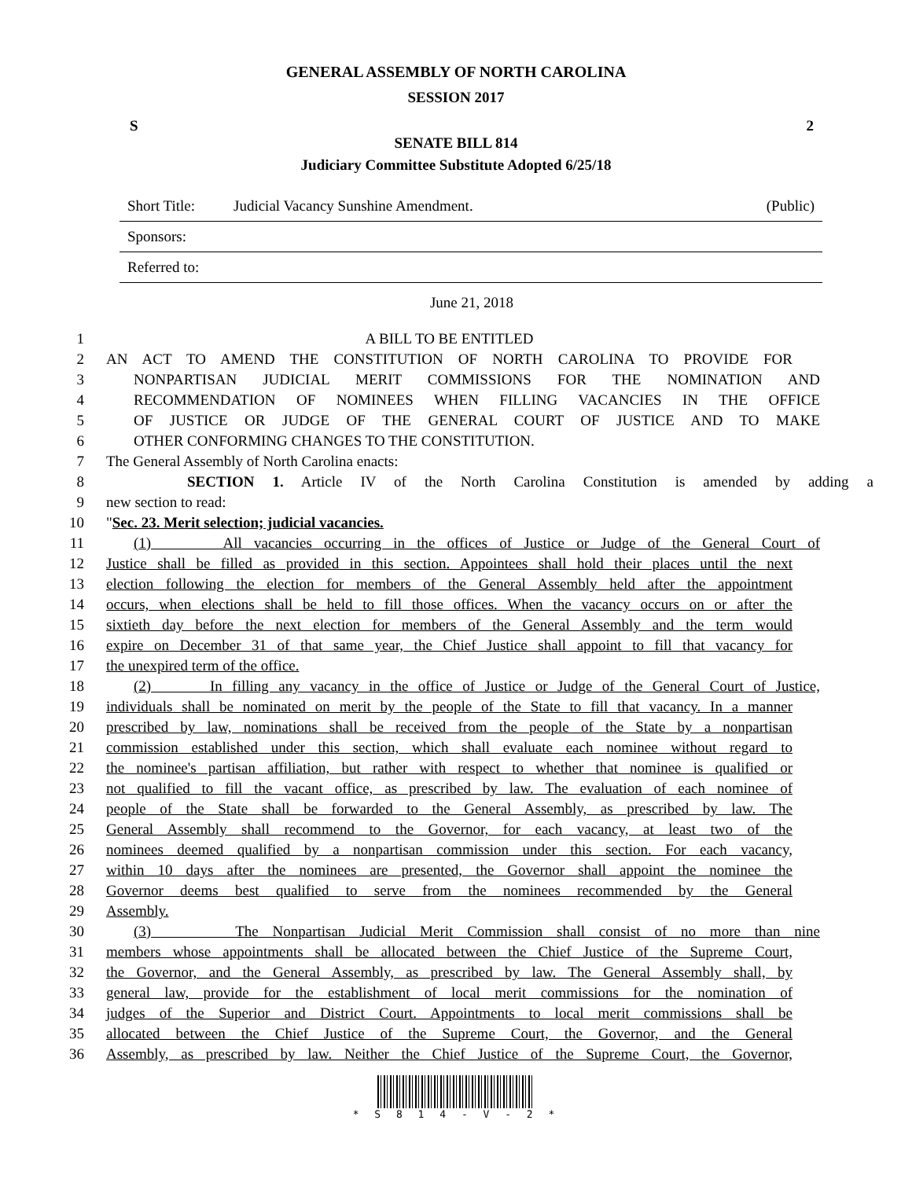GENERAL ASSEMBLY OF NORTH CAROLINA
SESSION 2017
S 2
SENATE BILL 814
Judiciary Committee Substitute Adopted 6/25/18
Short Title: Judicial Vacancy Sunshine Amendment. (Public)
Sponsors:
Referred to:
June 21, 2018
1 A BILL TO BE ENTITLED
2 AN ACT TO AMEND THE CONSTITUTION OF NORTH CAROLINA TO PROVIDE FOR
3 NONPARTISAN JUDICIAL MERIT COMMISSIONS FOR THE NOMINATION AND
4 RECOMMENDATION OF NOMINEES WHEN FILLING VACANCIES IN THE OFFICE
5 OF JUSTICE OR JUDGE OF THE GENERAL COURT OF JUSTICE AND TO MAKE
6 OTHER CONFORMING CHANGES TO THE CONSTITUTION.
7 The General Assembly of North Carolina enacts:
8 SECTION 1. Article IV of the North Carolina Constitution is amended by adding a
9 new section to read:
10 "Sec. 23. Merit selection; judicial vacancies.
11 (1) All vacancies occurring in the offices of Justice or Judge of the General Court of
12 Justice shall be filled as provided in this section. Appointees shall hold their places until the next
13 election following the election for members of the General Assembly held after the appointment
14 occurs, when elections shall be held to fill those offices. When the vacancy occurs on or after the
15 sixtieth day before the next election for members of the General Assembly and the term would
16 expire on December 31 of that same year, the Chief Justice shall appoint to fill that vacancy for
17 the unexpired term of the office.
18 (2) In filling any vacancy in the office of Justice or Judge of the General Court of Justice,
19 individuals shall be nominated on merit by the people of the State to fill that vacancy. In a manner
20 prescribed by law, nominations shall be received from the people of the State by a nonpartisan
21 commission established under this section, which shall evaluate each nominee without regard to
22 the nominee's partisan affiliation, but rather with respect to whether that nominee is qualified or
23 not qualified to fill the vacant office, as prescribed by law. The evaluation of each nominee of
24 people of the State shall be forwarded to the General Assembly, as prescribed by law. The
25 General Assembly shall recommend to the Governor, for each vacancy, at least two of the
26 nominees deemed qualified by a nonpartisan commission under this section. For each vacancy,
27 within 10 days after the nominees are presented, the Governor shall appoint the nominee the
28 Governor deems best qualified to serve from the nominees recommended by the General
29 Assembly.
30 (3) The Nonpartisan Judicial Merit Commission shall consist of no more than nine
31 members whose appointments shall be allocated between the Chief Justice of the Supreme Court,
32 the Governor, and the General Assembly, as prescribed by law. The General Assembly shall, by
33 general law, provide for the establishment of local merit commissions for the nomination of
34 judges of the Superior and District Court. Appointments to local merit commissions shall be
35 allocated between the Chief Justice of the Supreme Court, the Governor, and the General
36 Assembly, as prescribed by law. Neither the Chief Justice of the Supreme Court, the Governor,
* S 8 1 4 - V - 2 *